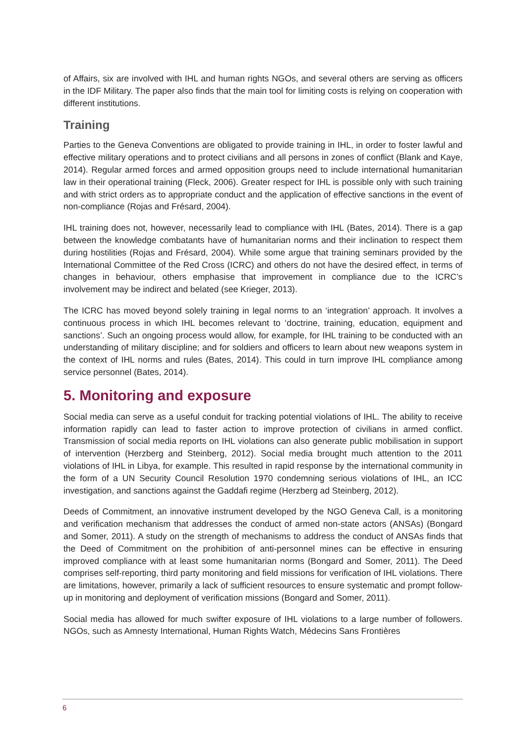of Affairs, six are involved with IHL and human rights NGOs, and several others are serving as officers in the IDF Military. The paper also finds that the main tool for limiting costs is relying on cooperation with different institutions.
Training
Parties to the Geneva Conventions are obligated to provide training in IHL, in order to foster lawful and effective military operations and to protect civilians and all persons in zones of conflict (Blank and Kaye, 2014). Regular armed forces and armed opposition groups need to include international humanitarian law in their operational training (Fleck, 2006). Greater respect for IHL is possible only with such training and with strict orders as to appropriate conduct and the application of effective sanctions in the event of non-compliance (Rojas and Frésard, 2004).
IHL training does not, however, necessarily lead to compliance with IHL (Bates, 2014). There is a gap between the knowledge combatants have of humanitarian norms and their inclination to respect them during hostilities (Rojas and Frésard, 2004). While some argue that training seminars provided by the International Committee of the Red Cross (ICRC) and others do not have the desired effect, in terms of changes in behaviour, others emphasise that improvement in compliance due to the ICRC’s involvement may be indirect and belated (see Krieger, 2013).
The ICRC has moved beyond solely training in legal norms to an ‘integration’ approach. It involves a continuous process in which IHL becomes relevant to ‘doctrine, training, education, equipment and sanctions’. Such an ongoing process would allow, for example, for IHL training to be conducted with an understanding of military discipline; and for soldiers and officers to learn about new weapons system in the context of IHL norms and rules (Bates, 2014). This could in turn improve IHL compliance among service personnel (Bates, 2014).
5. Monitoring and exposure
Social media can serve as a useful conduit for tracking potential violations of IHL. The ability to receive information rapidly can lead to faster action to improve protection of civilians in armed conflict. Transmission of social media reports on IHL violations can also generate public mobilisation in support of intervention (Herzberg and Steinberg, 2012). Social media brought much attention to the 2011 violations of IHL in Libya, for example. This resulted in rapid response by the international community in the form of a UN Security Council Resolution 1970 condemning serious violations of IHL, an ICC investigation, and sanctions against the Gaddafi regime (Herzberg ad Steinberg, 2012).
Deeds of Commitment, an innovative instrument developed by the NGO Geneva Call, is a monitoring and verification mechanism that addresses the conduct of armed non-state actors (ANSAs) (Bongard and Somer, 2011). A study on the strength of mechanisms to address the conduct of ANSAs finds that the Deed of Commitment on the prohibition of anti-personnel mines can be effective in ensuring improved compliance with at least some humanitarian norms (Bongard and Somer, 2011). The Deed comprises self-reporting, third party monitoring and field missions for verification of IHL violations. There are limitations, however, primarily a lack of sufficient resources to ensure systematic and prompt follow-up in monitoring and deployment of verification missions (Bongard and Somer, 2011).
Social media has allowed for much swifter exposure of IHL violations to a large number of followers. NGOs, such as Amnesty International, Human Rights Watch, Médecins Sans Frontières
6